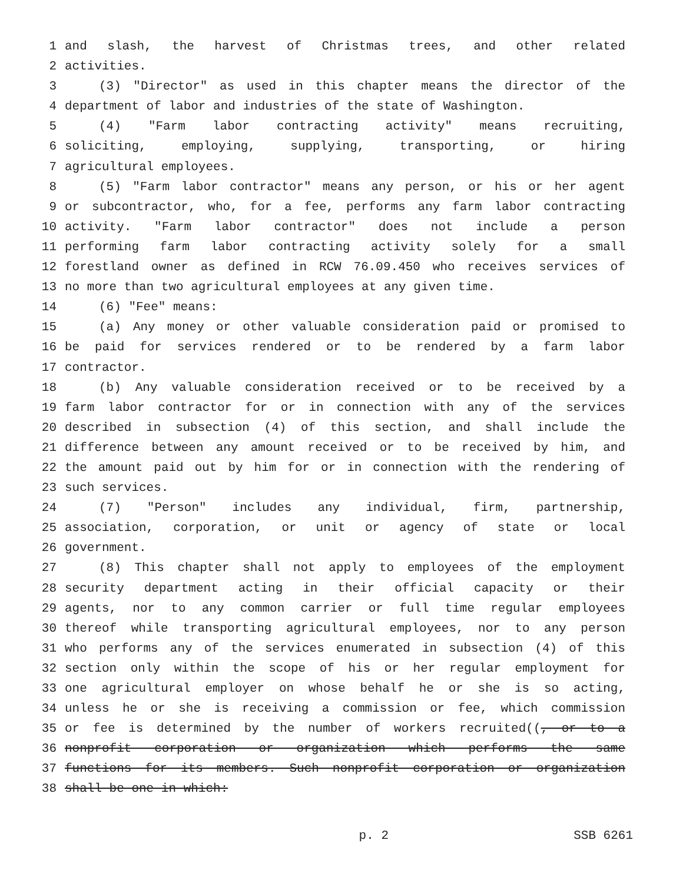1 and slash, the harvest of Christmas trees, and other related
2 activities.
3 (3) "Director" as used in this chapter means the director of the
4 department of labor and industries of the state of Washington.
5 (4) "Farm labor contracting activity" means recruiting,
6 soliciting, employing, supplying, transporting, or hiring
7 agricultural employees.
8 (5) "Farm labor contractor" means any person, or his or her agent
9 or subcontractor, who, for a fee, performs any farm labor contracting
10 activity. "Farm labor contractor" does not include a person
11 performing farm labor contracting activity solely for a small
12 forestland owner as defined in RCW 76.09.450 who receives services of
13 no more than two agricultural employees at any given time.
14 (6) "Fee" means:
15 (a) Any money or other valuable consideration paid or promised to
16 be paid for services rendered or to be rendered by a farm labor
17 contractor.
18 (b) Any valuable consideration received or to be received by a
19 farm labor contractor for or in connection with any of the services
20 described in subsection (4) of this section, and shall include the
21 difference between any amount received or to be received by him, and
22 the amount paid out by him for or in connection with the rendering of
23 such services.
24 (7) "Person" includes any individual, firm, partnership,
25 association, corporation, or unit or agency of state or local
26 government.
27 (8) This chapter shall not apply to employees of the employment
28 security department acting in their official capacity or their
29 agents, nor to any common carrier or full time regular employees
30 thereof while transporting agricultural employees, nor to any person
31 who performs any of the services enumerated in subsection (4) of this
32 section only within the scope of his or her regular employment for
33 one agricultural employer on whose behalf he or she is so acting,
34 unless he or she is receiving a commission or fee, which commission
35 or fee is determined by the number of workers recruited((, or to a
36 nonprofit corporation or organization which performs the same
37 functions for its members. Such nonprofit corporation or organization
38 shall be one in which:
p. 2 SSB 6261